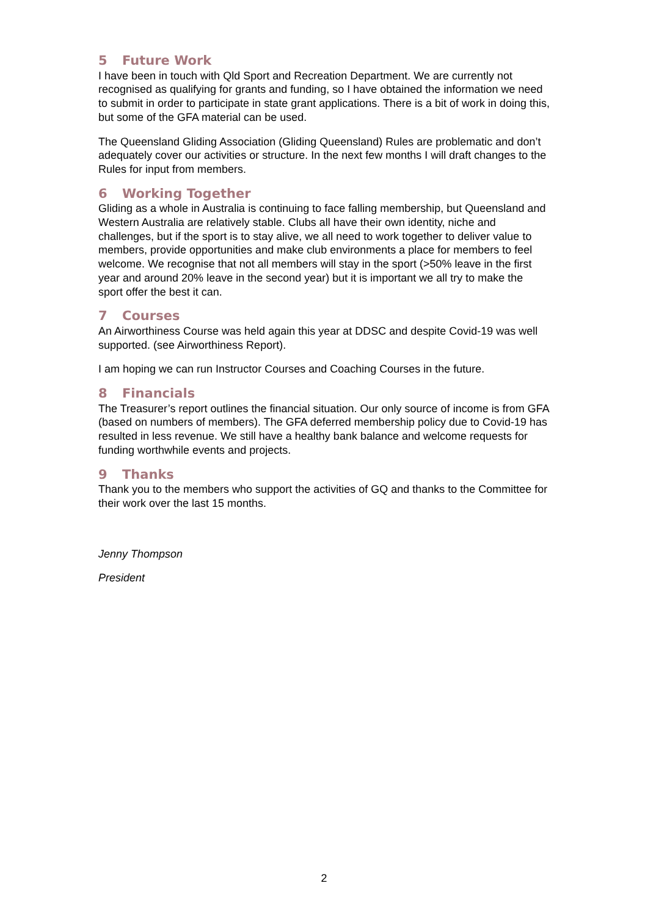5 Future Work
I have been in touch with Qld Sport and Recreation Department. We are currently not recognised as qualifying for grants and funding, so I have obtained the information we need to submit in order to participate in state grant applications. There is a bit of work in doing this, but some of the GFA material can be used.
The Queensland Gliding Association (Gliding Queensland) Rules are problematic and don’t adequately cover our activities or structure. In the next few months I will draft changes to the Rules for input from members.
6 Working Together
Gliding as a whole in Australia is continuing to face falling membership, but Queensland and Western Australia are relatively stable. Clubs all have their own identity, niche and challenges, but if the sport is to stay alive, we all need to work together to deliver value to members, provide opportunities and make club environments a place for members to feel welcome. We recognise that not all members will stay in the sport (>50% leave in the first year and around 20% leave in the second year) but it is important we all try to make the sport offer the best it can.
7 Courses
An Airworthiness Course was held again this year at DDSC and despite Covid-19 was well supported. (see Airworthiness Report).
I am hoping we can run Instructor Courses and Coaching Courses in the future.
8 Financials
The Treasurer’s report outlines the financial situation. Our only source of income is from GFA (based on numbers of members). The GFA deferred membership policy due to Covid-19 has resulted in less revenue. We still have a healthy bank balance and welcome requests for funding worthwhile events and projects.
9 Thanks
Thank you to the members who support the activities of GQ and thanks to the Committee for their work over the last 15 months.
Jenny Thompson
President
2